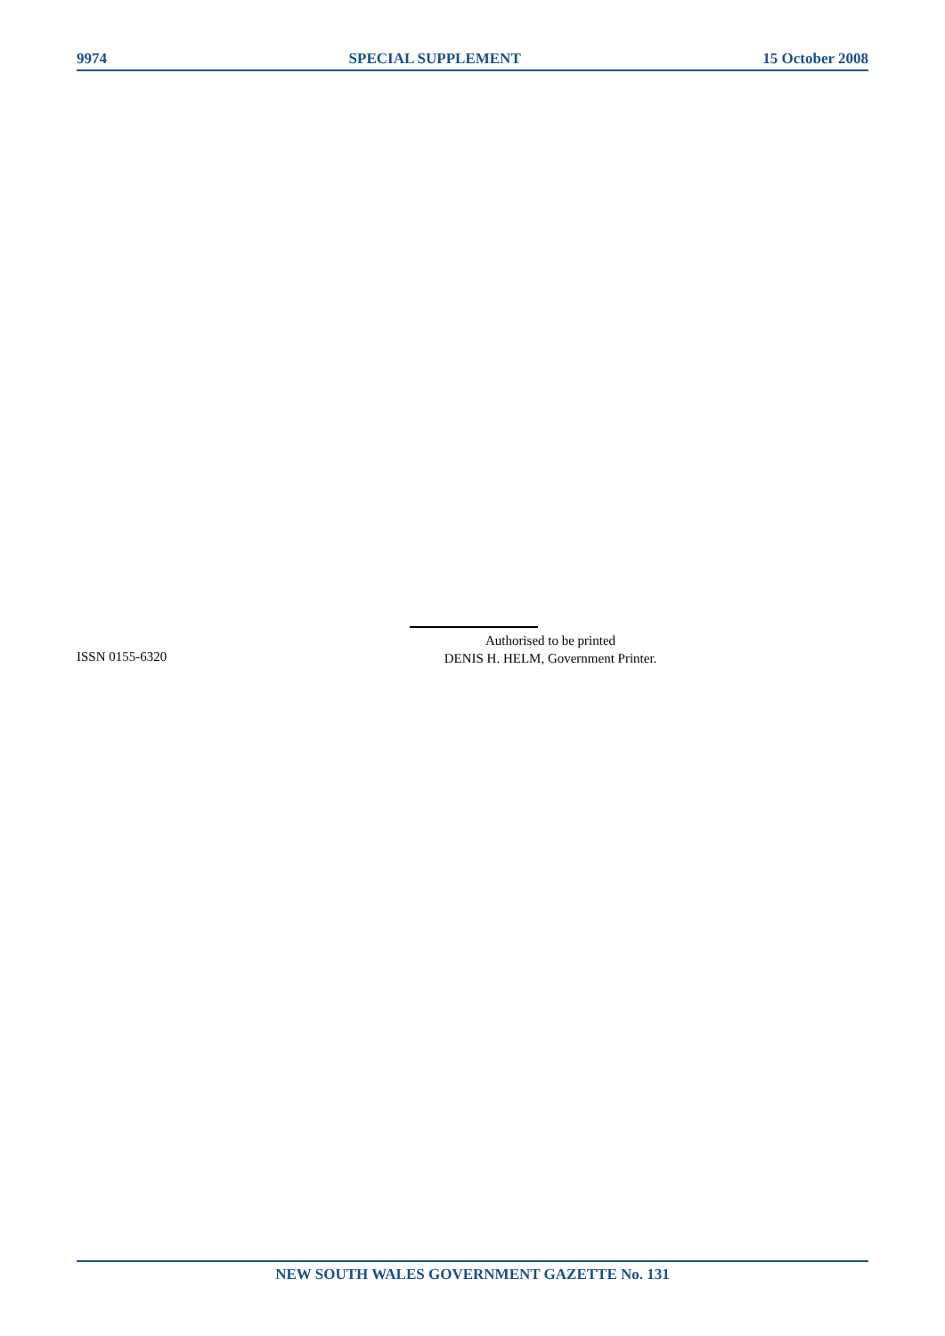9974 SPECIAL SUPPLEMENT 15 October 2008
ISSN 0155-6320
Authorised to be printed
DENIS H. HELM, Government Printer.
NEW SOUTH WALES GOVERNMENT GAZETTE No. 131